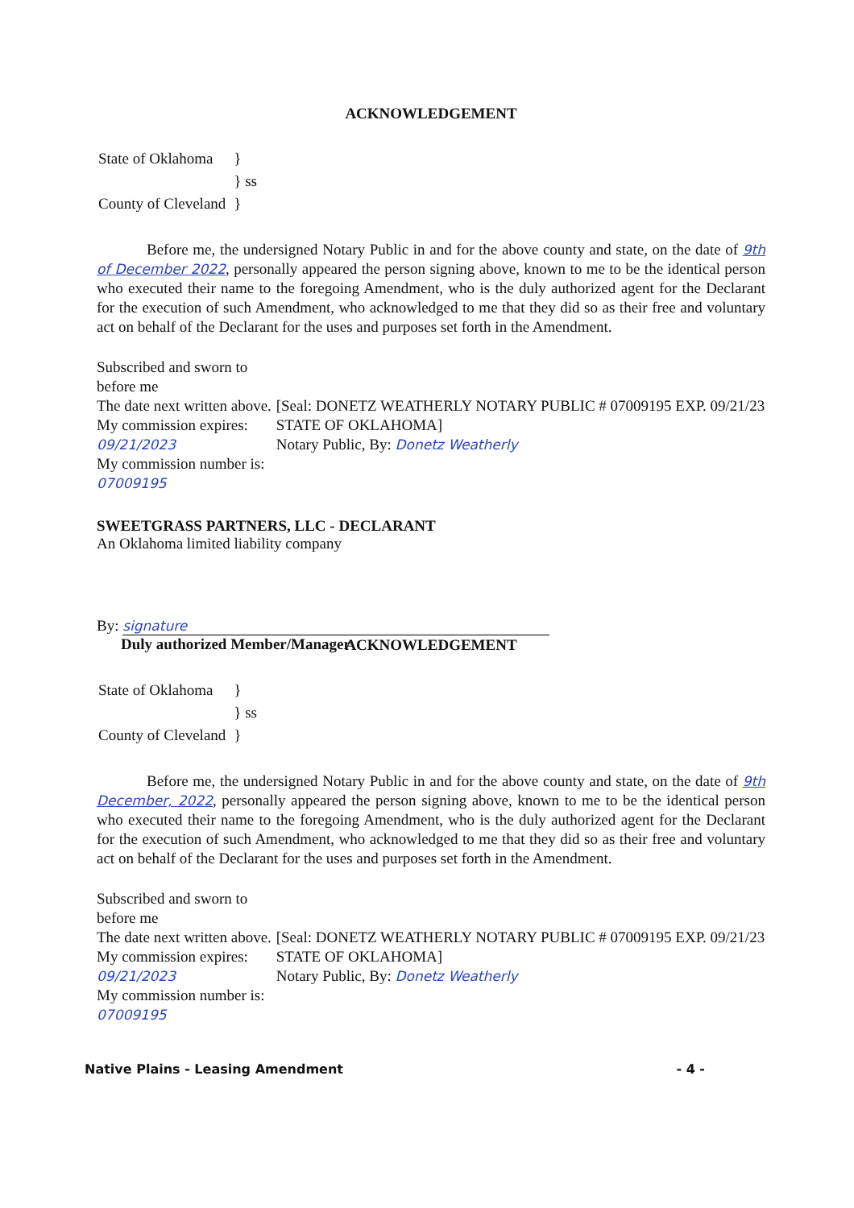ACKNOWLEDGEMENT
| State of Oklahoma | } |
| | } ss |
| County of Cleveland | } |
Before me, the undersigned Notary Public in and for the above county and state, on the date of 9th of December 2022, personally appeared the person signing above, known to me to be the identical person who executed their name to the foregoing Amendment, who is the duly authorized agent for the Declarant for the execution of such Amendment, who acknowledged to me that they did so as their free and voluntary act on behalf of the Declarant for the uses and purposes set forth in the Amendment.
Subscribed and sworn to before me
The date next written above.
My commission expires: 09/21/2023
My commission number is: 07009195
[Seal: DONETZ WEATHERLY NOTARY PUBLIC # 07009195 EXP. 09/21/23 STATE OF OKLAHOMA]
Notary Public, By: Donetz Weatherly
SWEETGRASS PARTNERS, LLC - DECLARANT
An Oklahoma limited liability company
By: signature
Duly authorized Member/Manager
ACKNOWLEDGEMENT
| State of Oklahoma | } |
| | } ss |
| County of Cleveland | } |
Before me, the undersigned Notary Public in and for the above county and state, on the date of 9th December, 2022, personally appeared the person signing above, known to me to be the identical person who executed their name to the foregoing Amendment, who is the duly authorized agent for the Declarant for the execution of such Amendment, who acknowledged to me that they did so as their free and voluntary act on behalf of the Declarant for the uses and purposes set forth in the Amendment.
Subscribed and sworn to before me
The date next written above.
My commission expires: 09/21/2023
My commission number is: 07009195
[Seal: DONETZ WEATHERLY NOTARY PUBLIC # 07009195 EXP. 09/21/23 STATE OF OKLAHOMA]
Notary Public, By: Donetz Weatherly
Native Plains - Leasing Amendment - 4 -